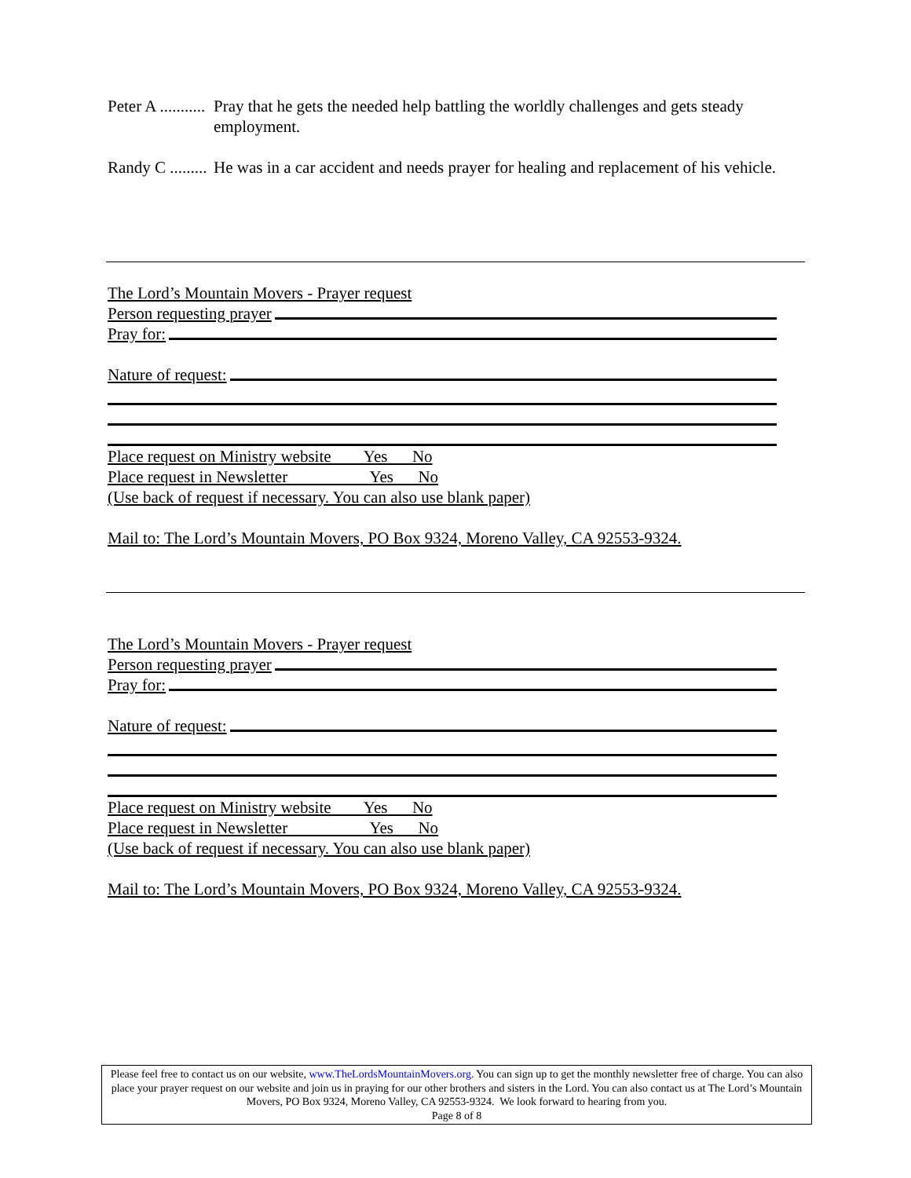Peter A ...........
Pray that he gets the needed help battling the worldly challenges and gets steady employment.
Randy C .........
He was in a car accident and needs prayer for healing and replacement of his vehicle.
The Lord’s Mountain Movers - Prayer request
Person requesting prayer
Pray for:
Nature of request:
Place request on Ministry website Yes No
Place request in Newsletter Yes No
(Use back of request if necessary. You can also use blank paper)
Mail to: The Lord’s Mountain Movers, PO Box 9324, Moreno Valley, CA 92553-9324.
The Lord’s Mountain Movers - Prayer request
Person requesting prayer
Pray for:
Nature of request:
Place request on Ministry website Yes No
Place request in Newsletter Yes No
(Use back of request if necessary. You can also use blank paper)
Mail to: The Lord’s Mountain Movers, PO Box 9324, Moreno Valley, CA 92553-9324.
Please feel free to contact us on our website, www.TheLordsMountainMovers.org. You can sign up to get the monthly newsletter free of charge. You can also place your prayer request on our website and join us in praying for our other brothers and sisters in the Lord. You can also contact us at The Lord’s Mountain Movers, PO Box 9324, Moreno Valley, CA 92553-9324. We look forward to hearing from you.
Page 8 of 8